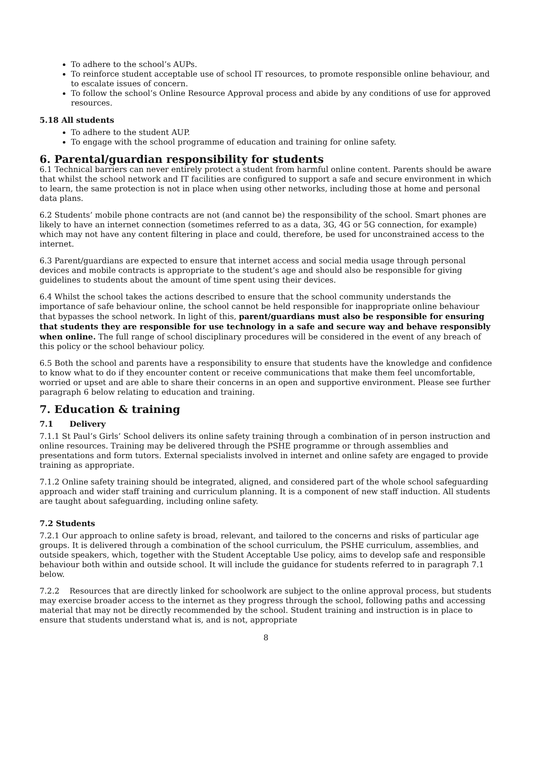To adhere to the school’s AUPs.
To reinforce student acceptable use of school IT resources, to promote responsible online behaviour, and to escalate issues of concern.
To follow the school’s Online Resource Approval process and abide by any conditions of use for approved resources.
5.18 All students
To adhere to the student AUP.
To engage with the school programme of education and training for online safety.
6. Parental/guardian responsibility for students
6.1 Technical barriers can never entirely protect a student from harmful online content. Parents should be aware that whilst the school network and IT facilities are configured to support a safe and secure environment in which to learn, the same protection is not in place when using other networks, including those at home and personal data plans.
6.2 Students’ mobile phone contracts are not (and cannot be) the responsibility of the school. Smart phones are likely to have an internet connection (sometimes referred to as a data, 3G, 4G or 5G connection, for example) which may not have any content filtering in place and could, therefore, be used for unconstrained access to the internet.
6.3 Parent/guardians are expected to ensure that internet access and social media usage through personal devices and mobile contracts is appropriate to the student’s age and should also be responsible for giving guidelines to students about the amount of time spent using their devices.
6.4 Whilst the school takes the actions described to ensure that the school community understands the importance of safe behaviour online, the school cannot be held responsible for inappropriate online behaviour that bypasses the school network. In light of this, parent/guardians must also be responsible for ensuring that students they are responsible for use technology in a safe and secure way and behave responsibly when online. The full range of school disciplinary procedures will be considered in the event of any breach of this policy or the school behaviour policy.
6.5 Both the school and parents have a responsibility to ensure that students have the knowledge and confidence to know what to do if they encounter content or receive communications that make them feel uncomfortable, worried or upset and are able to share their concerns in an open and supportive environment. Please see further paragraph 6 below relating to education and training.
7. Education & training
7.1 Delivery
7.1.1 St Paul’s Girls’ School delivers its online safety training through a combination of in person instruction and online resources. Training may be delivered through the PSHE programme or through assemblies and presentations and form tutors. External specialists involved in internet and online safety are engaged to provide training as appropriate.
7.1.2 Online safety training should be integrated, aligned, and considered part of the whole school safeguarding approach and wider staff training and curriculum planning. It is a component of new staff induction. All students are taught about safeguarding, including online safety.
7.2 Students
7.2.1 Our approach to online safety is broad, relevant, and tailored to the concerns and risks of particular age groups. It is delivered through a combination of the school curriculum, the PSHE curriculum, assemblies, and outside speakers, which, together with the Student Acceptable Use policy, aims to develop safe and responsible behaviour both within and outside school. It will include the guidance for students referred to in paragraph 7.1 below.
7.2.2 Resources that are directly linked for schoolwork are subject to the online approval process, but students may exercise broader access to the internet as they progress through the school, following paths and accessing material that may not be directly recommended by the school. Student training and instruction is in place to ensure that students understand what is, and is not, appropriate
8